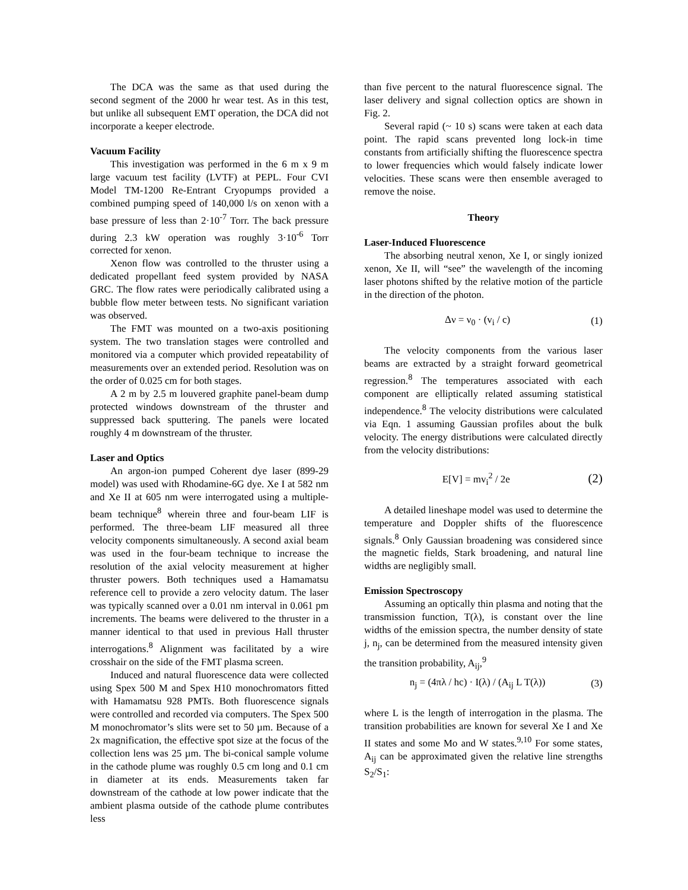The DCA was the same as that used during the second segment of the 2000 hr wear test. As in this test, but unlike all subsequent EMT operation, the DCA did not incorporate a keeper electrode.
Vacuum Facility
This investigation was performed in the 6 m x 9 m large vacuum test facility (LVTF) at PEPL. Four CVI Model TM-1200 Re-Entrant Cryopumps provided a combined pumping speed of 140,000 l/s on xenon with a base pressure of less than 2·10<sup>-7</sup> Torr. The back pressure during 2.3 kW operation was roughly 3·10<sup>-6</sup> Torr corrected for xenon.
Xenon flow was controlled to the thruster using a dedicated propellant feed system provided by NASA GRC. The flow rates were periodically calibrated using a bubble flow meter between tests. No significant variation was observed.
The FMT was mounted on a two-axis positioning system. The two translation stages were controlled and monitored via a computer which provided repeatability of measurements over an extended period. Resolution was on the order of 0.025 cm for both stages.
A 2 m by 2.5 m louvered graphite panel-beam dump protected windows downstream of the thruster and suppressed back sputtering. The panels were located roughly 4 m downstream of the thruster.
Laser and Optics
An argon-ion pumped Coherent dye laser (899-29 model) was used with Rhodamine-6G dye. Xe I at 582 nm and Xe II at 605 nm were interrogated using a multiple-beam technique<sup>8</sup> wherein three and four-beam LIF is performed. The three-beam LIF measured all three velocity components simultaneously. A second axial beam was used in the four-beam technique to increase the resolution of the axial velocity measurement at higher thruster powers. Both techniques used a Hamamatsu reference cell to provide a zero velocity datum. The laser was typically scanned over a 0.01 nm interval in 0.061 pm increments. The beams were delivered to the thruster in a manner identical to that used in previous Hall thruster interrogations.<sup>8</sup> Alignment was facilitated by a wire crosshair on the side of the FMT plasma screen.
Induced and natural fluorescence data were collected using Spex 500 M and Spex H10 monochromators fitted with Hamamatsu 928 PMTs. Both fluorescence signals were controlled and recorded via computers. The Spex 500 M monochromator’s slits were set to 50 µm. Because of a 2x magnification, the effective spot size at the focus of the collection lens was 25 µm. The bi-conical sample volume in the cathode plume was roughly 0.5 cm long and 0.1 cm in diameter at its ends. Measurements taken far downstream of the cathode at low power indicate that the ambient plasma outside of the cathode plume contributes less
than five percent to the natural fluorescence signal. The laser delivery and signal collection optics are shown in Fig. 2.
Several rapid (~ 10 s) scans were taken at each data point. The rapid scans prevented long lock-in time constants from artificially shifting the fluorescence spectra to lower frequencies which would falsely indicate lower velocities. These scans were then ensemble averaged to remove the noise.
Theory
Laser-Induced Fluorescence
The absorbing neutral xenon, Xe I, or singly ionized xenon, Xe II, will “see” the wavelength of the incoming laser photons shifted by the relative motion of the particle in the direction of the photon.
Δν = ν<sub>0</sub> · (v<sub>i</sub> / c) (1)
The velocity components from the various laser beams are extracted by a straight forward geometrical regression.<sup>8</sup> The temperatures associated with each component are elliptically related assuming statistical independence.<sup>8</sup> The velocity distributions were calculated via Eqn. 1 assuming Gaussian profiles about the bulk velocity. The energy distributions were calculated directly from the velocity distributions:
E[V] = mv<sub>i</sub><sup>2</sup> / 2e (2)
A detailed lineshape model was used to determine the temperature and Doppler shifts of the fluorescence signals.<sup>8</sup> Only Gaussian broadening was considered since the magnetic fields, Stark broadening, and natural line widths are negligibly small.
Emission Spectroscopy
Assuming an optically thin plasma and noting that the transmission function, T(λ), is constant over the line widths of the emission spectra, the number density of state j, n<sub>j</sub>, can be determined from the measured intensity given the transition probability, A<sub>ij</sub>,<sup>9</sup>
n<sub>j</sub> = (4πλ / hc) · I(λ) / (A<sub>ij</sub> L T(λ)) (3)
where L is the length of interrogation in the plasma. The transition probabilities are known for several Xe I and Xe II states and some Mo and W states.<sup>9,10</sup> For some states, A<sub>ij</sub> can be approximated given the relative line strengths S<sub>2</sub>/S<sub>1</sub>: